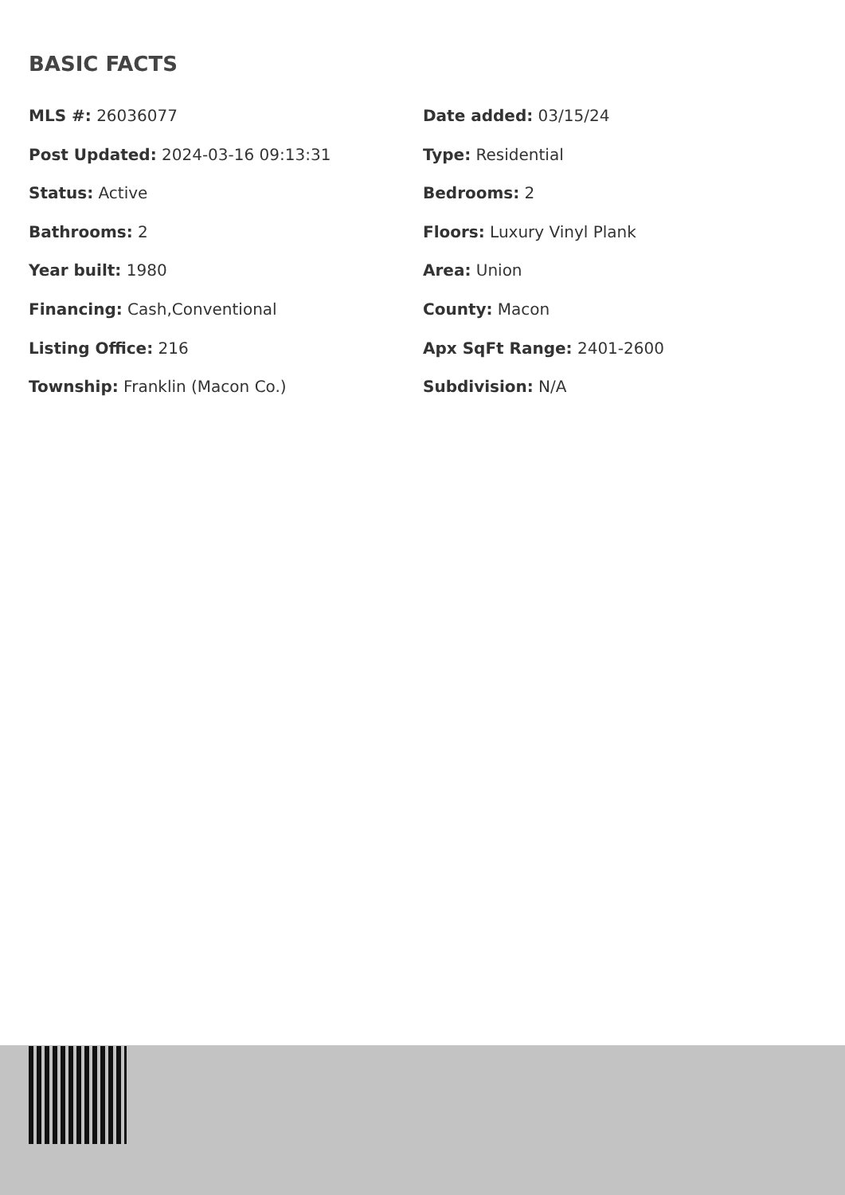BASIC FACTS
MLS #: 26036077
Date added: 03/15/24
Post Updated: 2024-03-16 09:13:31
Type: Residential
Status: Active
Bedrooms: 2
Bathrooms: 2
Floors: Luxury Vinyl Plank
Year built: 1980
Area: Union
Financing: Cash,Conventional
County: Macon
Listing Office: 216
Apx SqFt Range: 2401-2600
Township: Franklin (Macon Co.)
Subdivision: N/A